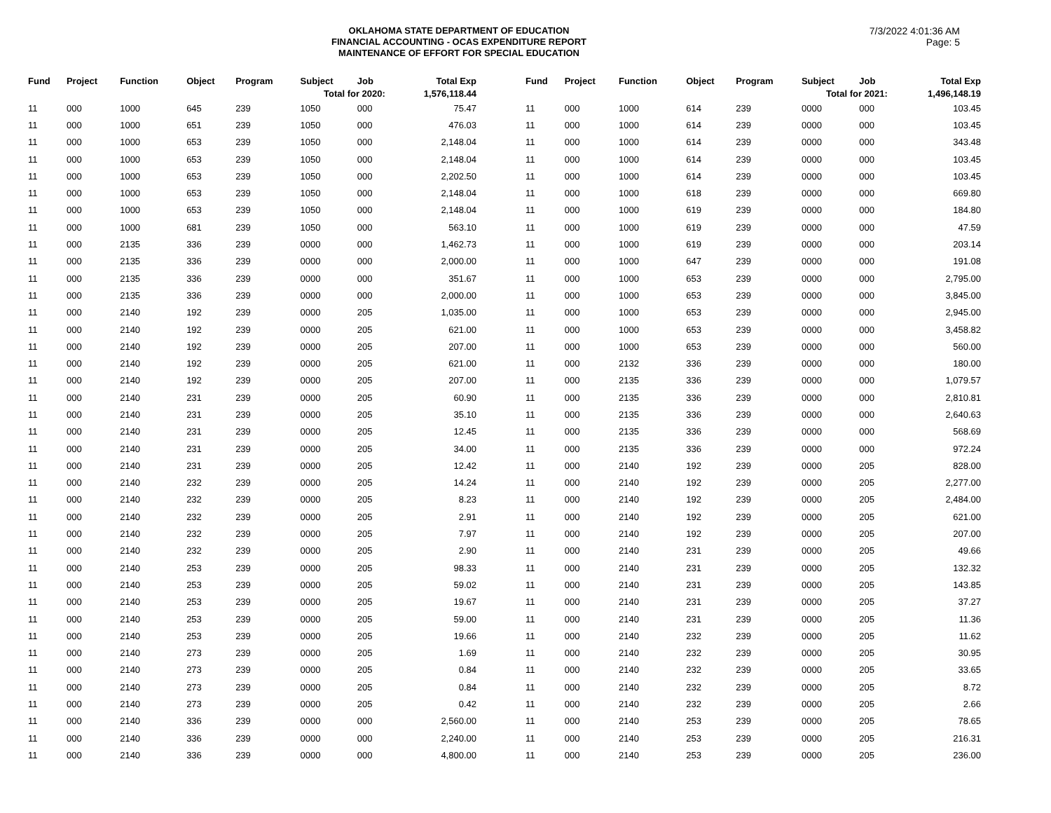OKLAHOMA STATE DEPARTMENT OF EDUCATION
FINANCIAL ACCOUNTING - OCAS EXPENDITURE REPORT
MAINTENANCE OF EFFORT FOR SPECIAL EDUCATION
7/3/2022 4:01:36 AM
Page: 5
| Fund | Project | Function | Object | Program | Subject | Job | Total Exp |
| --- | --- | --- | --- | --- | --- | --- | --- |
| Total for 2020: | | | | | | | 1,576,118.44 |
| 11 | 000 | 1000 | 645 | 239 | 1050 | 000 | 75.47 |
| 11 | 000 | 1000 | 651 | 239 | 1050 | 000 | 476.03 |
| 11 | 000 | 1000 | 653 | 239 | 1050 | 000 | 2,148.04 |
| 11 | 000 | 1000 | 653 | 239 | 1050 | 000 | 2,148.04 |
| 11 | 000 | 1000 | 653 | 239 | 1050 | 000 | 2,202.50 |
| 11 | 000 | 1000 | 653 | 239 | 1050 | 000 | 2,148.04 |
| 11 | 000 | 1000 | 653 | 239 | 1050 | 000 | 2,148.04 |
| 11 | 000 | 1000 | 681 | 239 | 1050 | 000 | 563.10 |
| 11 | 000 | 2135 | 336 | 239 | 0000 | 000 | 1,462.73 |
| 11 | 000 | 2135 | 336 | 239 | 0000 | 000 | 2,000.00 |
| 11 | 000 | 2135 | 336 | 239 | 0000 | 000 | 351.67 |
| 11 | 000 | 2135 | 336 | 239 | 0000 | 000 | 2,000.00 |
| 11 | 000 | 2140 | 192 | 239 | 0000 | 205 | 1,035.00 |
| 11 | 000 | 2140 | 192 | 239 | 0000 | 205 | 621.00 |
| 11 | 000 | 2140 | 192 | 239 | 0000 | 205 | 207.00 |
| 11 | 000 | 2140 | 192 | 239 | 0000 | 205 | 621.00 |
| 11 | 000 | 2140 | 192 | 239 | 0000 | 205 | 207.00 |
| 11 | 000 | 2140 | 231 | 239 | 0000 | 205 | 60.90 |
| 11 | 000 | 2140 | 231 | 239 | 0000 | 205 | 35.10 |
| 11 | 000 | 2140 | 231 | 239 | 0000 | 205 | 12.45 |
| 11 | 000 | 2140 | 231 | 239 | 0000 | 205 | 34.00 |
| 11 | 000 | 2140 | 231 | 239 | 0000 | 205 | 12.42 |
| 11 | 000 | 2140 | 232 | 239 | 0000 | 205 | 14.24 |
| 11 | 000 | 2140 | 232 | 239 | 0000 | 205 | 8.23 |
| 11 | 000 | 2140 | 232 | 239 | 0000 | 205 | 2.91 |
| 11 | 000 | 2140 | 232 | 239 | 0000 | 205 | 7.97 |
| 11 | 000 | 2140 | 232 | 239 | 0000 | 205 | 2.90 |
| 11 | 000 | 2140 | 253 | 239 | 0000 | 205 | 98.33 |
| 11 | 000 | 2140 | 253 | 239 | 0000 | 205 | 59.02 |
| 11 | 000 | 2140 | 253 | 239 | 0000 | 205 | 19.67 |
| 11 | 000 | 2140 | 253 | 239 | 0000 | 205 | 59.00 |
| 11 | 000 | 2140 | 253 | 239 | 0000 | 205 | 19.66 |
| 11 | 000 | 2140 | 273 | 239 | 0000 | 205 | 1.69 |
| 11 | 000 | 2140 | 273 | 239 | 0000 | 205 | 0.84 |
| 11 | 000 | 2140 | 273 | 239 | 0000 | 205 | 0.84 |
| 11 | 000 | 2140 | 273 | 239 | 0000 | 205 | 0.42 |
| 11 | 000 | 2140 | 336 | 239 | 0000 | 000 | 2,560.00 |
| 11 | 000 | 2140 | 336 | 239 | 0000 | 000 | 2,240.00 |
| 11 | 000 | 2140 | 336 | 239 | 0000 | 000 | 4,800.00 |
| Fund | Project | Function | Object | Program | Subject | Job | Total Exp |
| --- | --- | --- | --- | --- | --- | --- | --- |
| Total for 2021: | | | | | | | 1,496,148.19 |
| 11 | 000 | 1000 | 614 | 239 | 0000 | 000 | 103.45 |
| 11 | 000 | 1000 | 614 | 239 | 0000 | 000 | 103.45 |
| 11 | 000 | 1000 | 614 | 239 | 0000 | 000 | 343.48 |
| 11 | 000 | 1000 | 614 | 239 | 0000 | 000 | 103.45 |
| 11 | 000 | 1000 | 614 | 239 | 0000 | 000 | 103.45 |
| 11 | 000 | 1000 | 618 | 239 | 0000 | 000 | 669.80 |
| 11 | 000 | 1000 | 619 | 239 | 0000 | 000 | 184.80 |
| 11 | 000 | 1000 | 619 | 239 | 0000 | 000 | 47.59 |
| 11 | 000 | 1000 | 619 | 239 | 0000 | 000 | 203.14 |
| 11 | 000 | 1000 | 647 | 239 | 0000 | 000 | 191.08 |
| 11 | 000 | 1000 | 653 | 239 | 0000 | 000 | 2,795.00 |
| 11 | 000 | 1000 | 653 | 239 | 0000 | 000 | 3,845.00 |
| 11 | 000 | 1000 | 653 | 239 | 0000 | 000 | 2,945.00 |
| 11 | 000 | 1000 | 653 | 239 | 0000 | 000 | 3,458.82 |
| 11 | 000 | 1000 | 653 | 239 | 0000 | 000 | 560.00 |
| 11 | 000 | 2132 | 336 | 239 | 0000 | 000 | 180.00 |
| 11 | 000 | 2135 | 336 | 239 | 0000 | 000 | 1,079.57 |
| 11 | 000 | 2135 | 336 | 239 | 0000 | 000 | 2,810.81 |
| 11 | 000 | 2135 | 336 | 239 | 0000 | 000 | 2,640.63 |
| 11 | 000 | 2135 | 336 | 239 | 0000 | 000 | 568.69 |
| 11 | 000 | 2135 | 336 | 239 | 0000 | 000 | 972.24 |
| 11 | 000 | 2140 | 192 | 239 | 0000 | 205 | 828.00 |
| 11 | 000 | 2140 | 192 | 239 | 0000 | 205 | 2,277.00 |
| 11 | 000 | 2140 | 192 | 239 | 0000 | 205 | 2,484.00 |
| 11 | 000 | 2140 | 192 | 239 | 0000 | 205 | 621.00 |
| 11 | 000 | 2140 | 192 | 239 | 0000 | 205 | 207.00 |
| 11 | 000 | 2140 | 231 | 239 | 0000 | 205 | 49.66 |
| 11 | 000 | 2140 | 231 | 239 | 0000 | 205 | 132.32 |
| 11 | 000 | 2140 | 231 | 239 | 0000 | 205 | 143.85 |
| 11 | 000 | 2140 | 231 | 239 | 0000 | 205 | 37.27 |
| 11 | 000 | 2140 | 231 | 239 | 0000 | 205 | 11.36 |
| 11 | 000 | 2140 | 232 | 239 | 0000 | 205 | 11.62 |
| 11 | 000 | 2140 | 232 | 239 | 0000 | 205 | 30.95 |
| 11 | 000 | 2140 | 232 | 239 | 0000 | 205 | 33.65 |
| 11 | 000 | 2140 | 232 | 239 | 0000 | 205 | 8.72 |
| 11 | 000 | 2140 | 232 | 239 | 0000 | 205 | 2.66 |
| 11 | 000 | 2140 | 253 | 239 | 0000 | 205 | 78.65 |
| 11 | 000 | 2140 | 253 | 239 | 0000 | 205 | 216.31 |
| 11 | 000 | 2140 | 253 | 239 | 0000 | 205 | 236.00 |